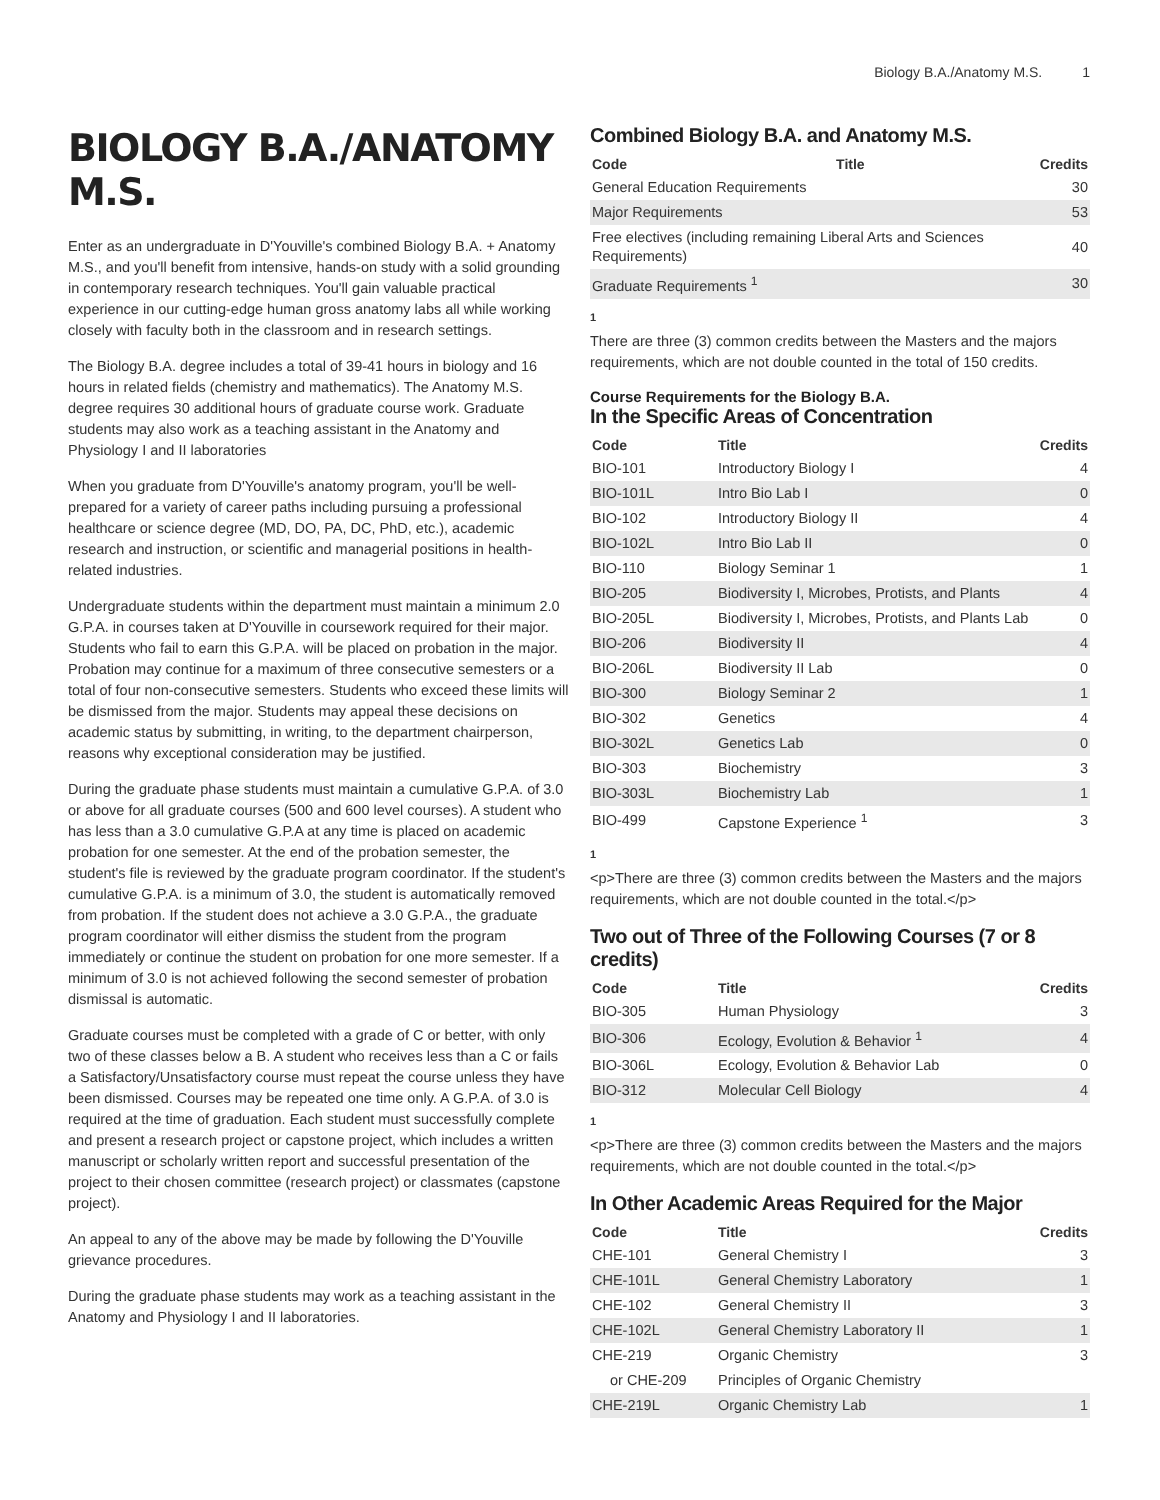Biology B.A./Anatomy M.S. 1
BIOLOGY B.A./ANATOMY M.S.
Enter as an undergraduate in D'Youville's combined Biology B.A. + Anatomy M.S., and you'll benefit from intensive, hands-on study with a solid grounding in contemporary research techniques. You'll gain valuable practical experience in our cutting-edge human gross anatomy labs all while working closely with faculty both in the classroom and in research settings.
The Biology B.A. degree includes a total of 39-41 hours in biology and 16 hours in related fields (chemistry and mathematics). The Anatomy M.S. degree requires 30 additional hours of graduate course work. Graduate students may also work as a teaching assistant in the Anatomy and Physiology I and II laboratories
When you graduate from D'Youville's anatomy program, you'll be well-prepared for a variety of career paths including pursuing a professional healthcare or science degree (MD, DO, PA, DC, PhD, etc.), academic research and instruction, or scientific and managerial positions in health-related industries.
Undergraduate students within the department must maintain a minimum 2.0 G.P.A. in courses taken at D'Youville in coursework required for their major. Students who fail to earn this G.P.A. will be placed on probation in the major. Probation may continue for a maximum of three consecutive semesters or a total of four non-consecutive semesters. Students who exceed these limits will be dismissed from the major. Students may appeal these decisions on academic status by submitting, in writing, to the department chairperson, reasons why exceptional consideration may be justified.
During the graduate phase students must maintain a cumulative G.P.A. of 3.0 or above for all graduate courses (500 and 600 level courses). A student who has less than a 3.0 cumulative G.P.A at any time is placed on academic probation for one semester. At the end of the probation semester, the student's file is reviewed by the graduate program coordinator. If the student's cumulative G.P.A. is a minimum of 3.0, the student is automatically removed from probation. If the student does not achieve a 3.0 G.P.A., the graduate program coordinator will either dismiss the student from the program immediately or continue the student on probation for one more semester. If a minimum of 3.0 is not achieved following the second semester of probation dismissal is automatic.
Graduate courses must be completed with a grade of C or better, with only two of these classes below a B. A student who receives less than a C or fails a Satisfactory/Unsatisfactory course must repeat the course unless they have been dismissed. Courses may be repeated one time only. A G.P.A. of 3.0 is required at the time of graduation. Each student must successfully complete and present a research project or capstone project, which includes a written manuscript or scholarly written report and successful presentation of the project to their chosen committee (research project) or classmates (capstone project).
An appeal to any of the above may be made by following the D'Youville grievance procedures.
During the graduate phase students may work as a teaching assistant in the Anatomy and Physiology I and II laboratories.
Combined Biology B.A. and Anatomy M.S.
| Code | Title | Credits |
| --- | --- | --- |
| General Education Requirements | | 30 |
| Major Requirements | | 53 |
| Free electives (including remaining Liberal Arts and Sciences Requirements) | | 40 |
| Graduate Requirements <sup>1</sup> | | 30 |
1
There are three (3) common credits between the Masters and the majors requirements, which are not double counted in the total of 150 credits.
Course Requirements for the Biology B.A.
In the Specific Areas of Concentration
| Code | Title | Credits |
| --- | --- | --- |
| BIO-101 | Introductory Biology I | 4 |
| BIO-101L | Intro Bio Lab I | 0 |
| BIO-102 | Introductory Biology II | 4 |
| BIO-102L | Intro Bio Lab II | 0 |
| BIO-110 | Biology Seminar 1 | 1 |
| BIO-205 | Biodiversity I, Microbes, Protists, and Plants | 4 |
| BIO-205L | Biodiversity I, Microbes, Protists, and Plants Lab | 0 |
| BIO-206 | Biodiversity II | 4 |
| BIO-206L | Biodiversity II Lab | 0 |
| BIO-300 | Biology Seminar 2 | 1 |
| BIO-302 | Genetics | 4 |
| BIO-302L | Genetics Lab | 0 |
| BIO-303 | Biochemistry | 3 |
| BIO-303L | Biochemistry Lab | 1 |
| BIO-499 | Capstone Experience <sup>1</sup> | 3 |
1
<p>There are three (3) common credits between the Masters and the majors requirements, which are not double counted in the total.</p>
Two out of Three of the Following Courses (7 or 8 credits)
| Code | Title | Credits |
| --- | --- | --- |
| BIO-305 | Human Physiology | 3 |
| BIO-306 | Ecology, Evolution & Behavior <sup>1</sup> | 4 |
| BIO-306L | Ecology, Evolution & Behavior Lab | 0 |
| BIO-312 | Molecular Cell Biology | 4 |
1
<p>There are three (3) common credits between the Masters and the majors requirements, which are not double counted in the total.</p>
In Other Academic Areas Required for the Major
| Code | Title | Credits |
| --- | --- | --- |
| CHE-101 | General Chemistry I | 3 |
| CHE-101L | General Chemistry Laboratory | 1 |
| CHE-102 | General Chemistry II | 3 |
| CHE-102L | General Chemistry Laboratory II | 1 |
| CHE-219 | Organic Chemistry | 3 |
| or CHE-209 | Principles of Organic Chemistry | |
| CHE-219L | Organic Chemistry Lab | 1 |